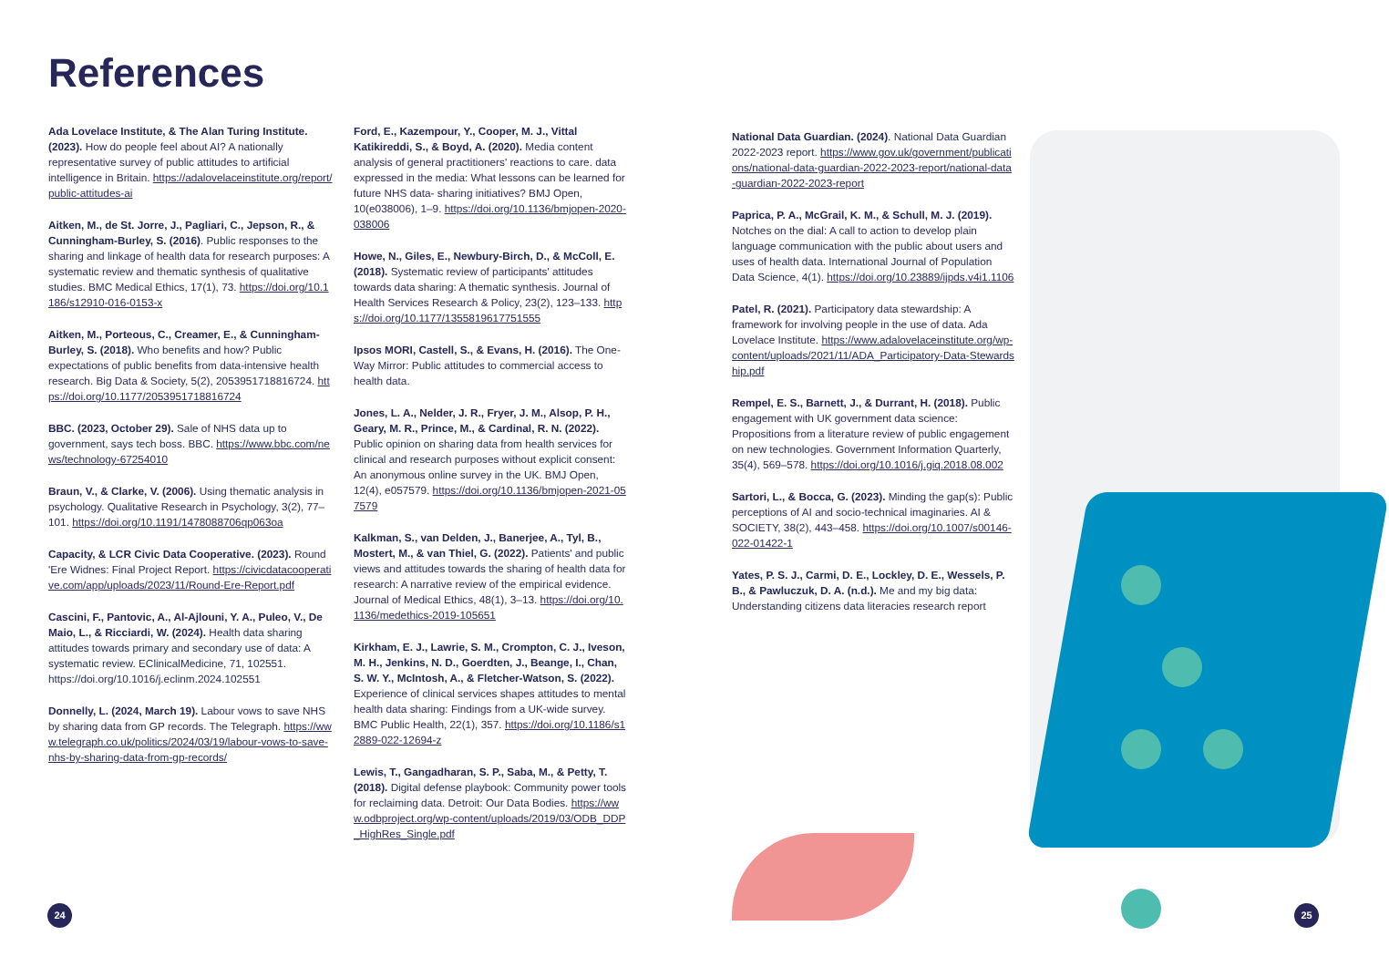References
Ada Lovelace Institute, & The Alan Turing Institute. (2023). How do people feel about AI? A nationally representative survey of public attitudes to artificial intelligence in Britain. https://adalovelaceinstitute.org/report/public-attitudes-ai
Aitken, M., de St. Jorre, J., Pagliari, C., Jepson, R., & Cunningham-Burley, S. (2016). Public responses to the sharing and linkage of health data for research purposes: A systematic review and thematic synthesis of qualitative studies. BMC Medical Ethics, 17(1), 73. https://doi.org/10.1186/s12910-016-0153-x
Aitken, M., Porteous, C., Creamer, E., & Cunningham-Burley, S. (2018). Who benefits and how? Public expectations of public benefits from data-intensive health research. Big Data & Society, 5(2), 2053951718816724. https://doi.org/10.1177/2053951718816724
BBC. (2023, October 29). Sale of NHS data up to government, says tech boss. BBC. https://www.bbc.com/news/technology-67254010
Braun, V., & Clarke, V. (2006). Using thematic analysis in psychology. Qualitative Research in Psychology, 3(2), 77–101. https://doi.org/10.1191/1478088706qp063oa
Capacity, & LCR Civic Data Cooperative. (2023). Round 'Ere Widnes: Final Project Report. https://civicdatacooperative.com/app/uploads/2023/11/Round-Ere-Report.pdf
Cascini, F., Pantovic, A., Al-Ajlouni, Y. A., Puleo, V., De Maio, L., & Ricciardi, W. (2024). Health data sharing attitudes towards primary and secondary use of data: A systematic review. EClinicalMedicine, 71, 102551. https://doi.org/10.1016/j.eclinm.2024.102551
Donnelly, L. (2024, March 19). Labour vows to save NHS by sharing data from GP records. The Telegraph. https://www.telegraph.co.uk/politics/2024/03/19/labour-vows-to-save-nhs-by-sharing-data-from-gp-records/
Ford, E., Kazempour, Y., Cooper, M. J., Vittal Katikireddi, S., & Boyd, A. (2020). Media content analysis of general practitioners' reactions to care. data expressed in the media: What lessons can be learned for future NHS data- sharing initiatives? BMJ Open, 10(e038006), 1–9. https://doi.org/10.1136/bmjopen-2020-038006
Howe, N., Giles, E., Newbury-Birch, D., & McColl, E. (2018). Systematic review of participants' attitudes towards data sharing: A thematic synthesis. Journal of Health Services Research & Policy, 23(2), 123–133. https://doi.org/10.1177/1355819617751555
Ipsos MORI, Castell, S., & Evans, H. (2016). The One-Way Mirror: Public attitudes to commercial access to health data.
Jones, L. A., Nelder, J. R., Fryer, J. M., Alsop, P. H., Geary, M. R., Prince, M., & Cardinal, R. N. (2022). Public opinion on sharing data from health services for clinical and research purposes without explicit consent: An anonymous online survey in the UK. BMJ Open, 12(4), e057579. https://doi.org/10.1136/bmjopen-2021-057579
Kalkman, S., van Delden, J., Banerjee, A., Tyl, B., Mostert, M., & van Thiel, G. (2022). Patients' and public views and attitudes towards the sharing of health data for research: A narrative review of the empirical evidence. Journal of Medical Ethics, 48(1), 3–13. https://doi.org/10.1136/medethics-2019-105651
Kirkham, E. J., Lawrie, S. M., Crompton, C. J., Iveson, M. H., Jenkins, N. D., Goerdten, J., Beange, I., Chan, S. W. Y., McIntosh, A., & Fletcher-Watson, S. (2022). Experience of clinical services shapes attitudes to mental health data sharing: Findings from a UK-wide survey. BMC Public Health, 22(1), 357. https://doi.org/10.1186/s12889-022-12694-z
Lewis, T., Gangadharan, S. P., Saba, M., & Petty, T. (2018). Digital defense playbook: Community power tools for reclaiming data. Detroit: Our Data Bodies. https://www.odbproject.org/wp-content/uploads/2019/03/ODB_DDP_HighRes_Single.pdf
National Data Guardian. (2024). National Data Guardian 2022-2023 report. https://www.gov.uk/government/publications/national-data-guardian-2022-2023-report/national-data-guardian-2022-2023-report
Paprica, P. A., McGrail, K. M., & Schull, M. J. (2019). Notches on the dial: A call to action to develop plain language communication with the public about users and uses of health data. International Journal of Population Data Science, 4(1). https://doi.org/10.23889/ijpds.v4i1.1106
Patel, R. (2021). Participatory data stewardship: A framework for involving people in the use of data. Ada Lovelace Institute. https://www.adalovelaceinstitute.org/wp-content/uploads/2021/11/ADA_Participatory-Data-Stewardship.pdf
Rempel, E. S., Barnett, J., & Durrant, H. (2018). Public engagement with UK government data science: Propositions from a literature review of public engagement on new technologies. Government Information Quarterly, 35(4), 569–578. https://doi.org/10.1016/j.giq.2018.08.002
Sartori, L., & Bocca, G. (2023). Minding the gap(s): Public perceptions of AI and socio-technical imaginaries. AI & SOCIETY, 38(2), 443–458. https://doi.org/10.1007/s00146-022-01422-1
Yates, P. S. J., Carmi, D. E., Lockley, D. E., Wessels, P. B., & Pawluczuk, D. A. (n.d.). Me and my big data: Understanding citizens data literacies research report
24 25